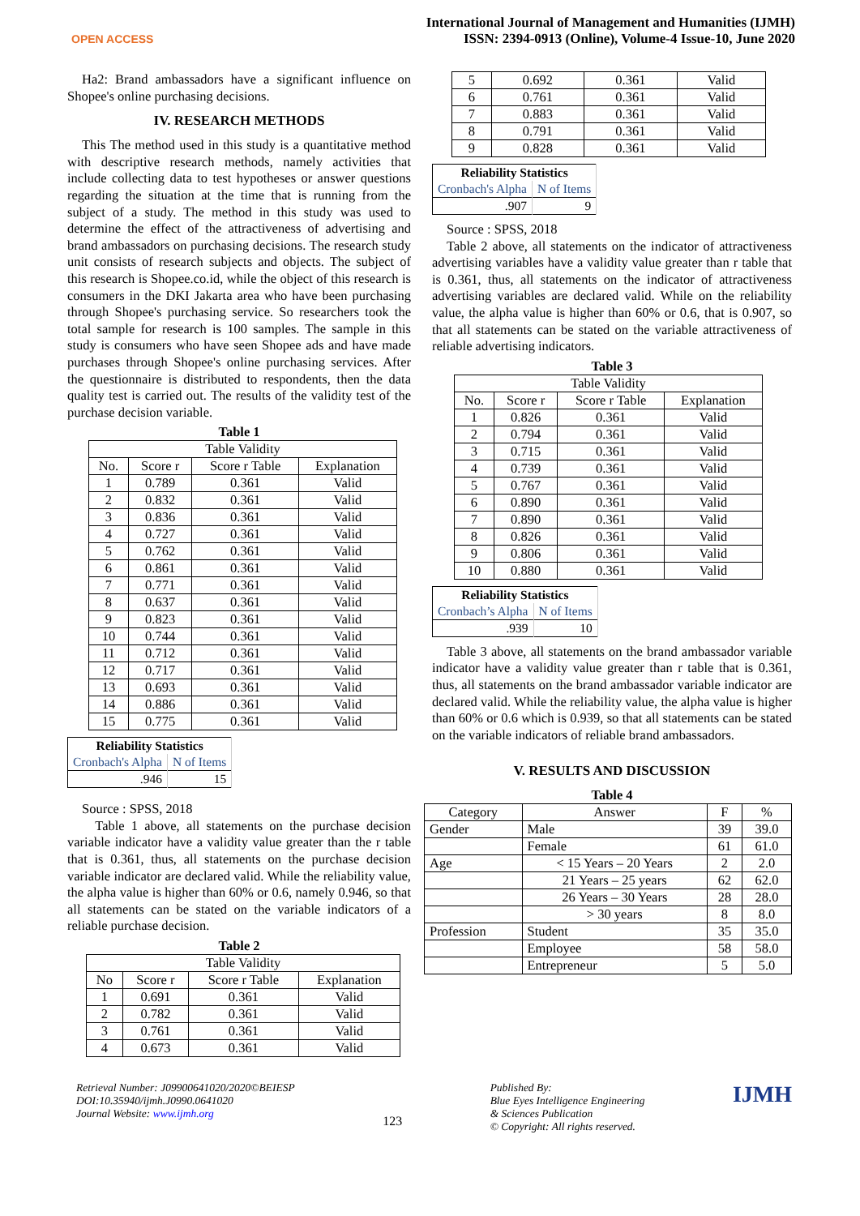OPEN ACCESS
International Journal of Management and Humanities (IJMH)
ISSN: 2394-0913 (Online), Volume-4 Issue-10, June 2020
Ha2: Brand ambassadors have a significant influence on Shopee's online purchasing decisions.
IV. RESEARCH METHODS
This The method used in this study is a quantitative method with descriptive research methods, namely activities that include collecting data to test hypotheses or answer questions regarding the situation at the time that is running from the subject of a study. The method in this study was used to determine the effect of the attractiveness of advertising and brand ambassadors on purchasing decisions. The research study unit consists of research subjects and objects. The subject of this research is Shopee.co.id, while the object of this research is consumers in the DKI Jakarta area who have been purchasing through Shopee's purchasing service. So researchers took the total sample for research is 100 samples. The sample in this study is consumers who have seen Shopee ads and have made purchases through Shopee's online purchasing services. After the questionnaire is distributed to respondents, then the data quality test is carried out. The results of the validity test of the purchase decision variable.
Table 1
| Table Validity | | | |
| No. | Score r | Score r Table | Explanation |
| 1 | 0.789 | 0.361 | Valid |
| 2 | 0.832 | 0.361 | Valid |
| 3 | 0.836 | 0.361 | Valid |
| 4 | 0.727 | 0.361 | Valid |
| 5 | 0.762 | 0.361 | Valid |
| 6 | 0.861 | 0.361 | Valid |
| 7 | 0.771 | 0.361 | Valid |
| 8 | 0.637 | 0.361 | Valid |
| 9 | 0.823 | 0.361 | Valid |
| 10 | 0.744 | 0.361 | Valid |
| 11 | 0.712 | 0.361 | Valid |
| 12 | 0.717 | 0.361 | Valid |
| 13 | 0.693 | 0.361 | Valid |
| 14 | 0.886 | 0.361 | Valid |
| 15 | 0.775 | 0.361 | Valid |
| Reliability Statistics | |
| Cronbach's Alpha | N of Items |
| .946 | 15 |
Source : SPSS, 2018
Table 1 above, all statements on the purchase decision variable indicator have a validity value greater than the r table that is 0.361, thus, all statements on the purchase decision variable indicator are declared valid. While the reliability value, the alpha value is higher than 60% or 0.6, namely 0.946, so that all statements can be stated on the variable indicators of a reliable purchase decision.
Table 2
| Table Validity | | | |
| No | Score r | Score r Table | Explanation |
| 1 | 0.691 | 0.361 | Valid |
| 2 | 0.782 | 0.361 | Valid |
| 3 | 0.761 | 0.361 | Valid |
| 4 | 0.673 | 0.361 | Valid |
| 5 | 0.692 | 0.361 | Valid |
| 6 | 0.761 | 0.361 | Valid |
| 7 | 0.883 | 0.361 | Valid |
| 8 | 0.791 | 0.361 | Valid |
| 9 | 0.828 | 0.361 | Valid |
| Reliability Statistics | |
| Cronbach's Alpha | N of Items |
| .907 | 9 |
Source : SPSS, 2018
Table 2 above, all statements on the indicator of attractiveness advertising variables have a validity value greater than r table that is 0.361, thus, all statements on the indicator of attractiveness advertising variables are declared valid. While on the reliability value, the alpha value is higher than 60% or 0.6, that is 0.907, so that all statements can be stated on the variable attractiveness of reliable advertising indicators.
Table 3
| Table Validity | | | |
| No. | Score r | Score r Table | Explanation |
| 1 | 0.826 | 0.361 | Valid |
| 2 | 0.794 | 0.361 | Valid |
| 3 | 0.715 | 0.361 | Valid |
| 4 | 0.739 | 0.361 | Valid |
| 5 | 0.767 | 0.361 | Valid |
| 6 | 0.890 | 0.361 | Valid |
| 7 | 0.890 | 0.361 | Valid |
| 8 | 0.826 | 0.361 | Valid |
| 9 | 0.806 | 0.361 | Valid |
| 10 | 0.880 | 0.361 | Valid |
| Reliability Statistics | |
| Cronbach’s Alpha | N of Items |
| .939 | 10 |
Table 3 above, all statements on the brand ambassador variable indicator have a validity value greater than r table that is 0.361, thus, all statements on the brand ambassador variable indicator are declared valid. While the reliability value, the alpha value is higher than 60% or 0.6 which is 0.939, so that all statements can be stated on the variable indicators of reliable brand ambassadors.
V. RESULTS AND DISCUSSION
Table 4
| Category | Answer | F | % |
| Gender | Male | 39 | 39.0 |
| | Female | 61 | 61.0 |
| Age | < 15 Years – 20 Years | 2 | 2.0 |
| | 21 Years – 25 years | 62 | 62.0 |
| | 26 Years – 30 Years | 28 | 28.0 |
| | > 30 years | 8 | 8.0 |
| Profession | Student | 35 | 35.0 |
| | Employee | 58 | 58.0 |
| | Entrepreneur | 5 | 5.0 |
Retrieval Number: J09900641020/2020©BEIESP
DOI:10.35940/ijmh.J0990.0641020
Journal Website: www.ijmh.org
123
Published By:
Blue Eyes Intelligence Engineering
& Sciences Publication
© Copyright: All rights reserved.
IJMH